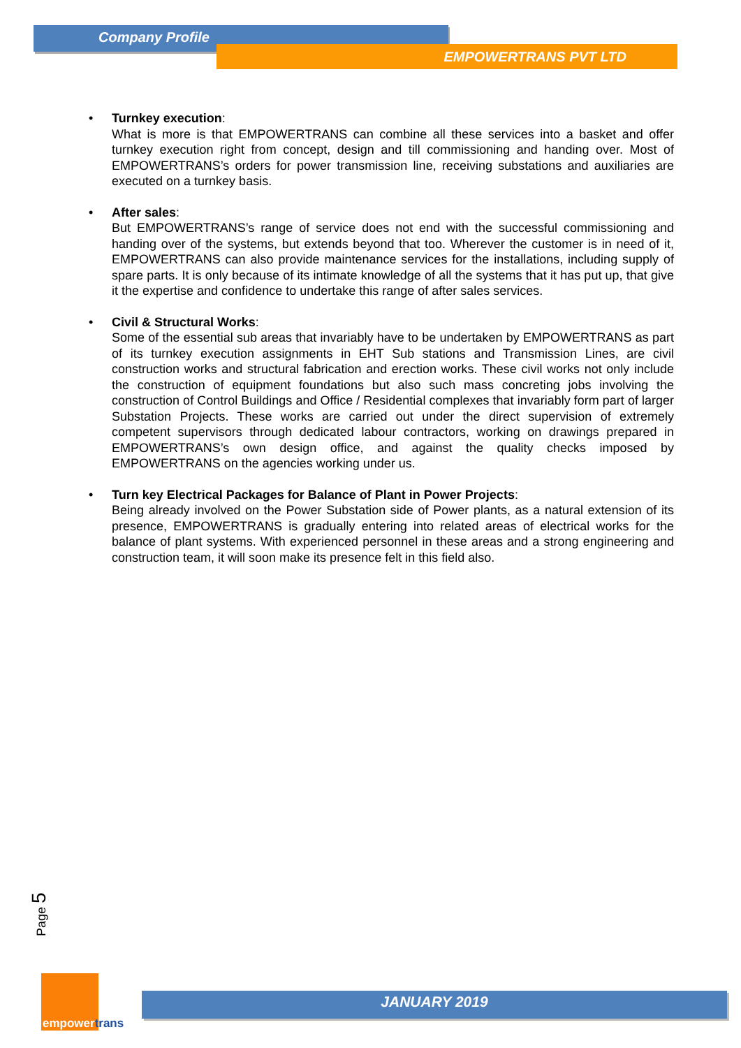Company Profile
EMPOWERTRANS PVT LTD
• Turnkey execution:
What is more is that EMPOWERTRANS can combine all these services into a basket and offer turnkey execution right from concept, design and till commissioning and handing over. Most of EMPOWERTRANS’s orders for power transmission line, receiving substations and auxiliaries are executed on a turnkey basis.
• After sales:
But EMPOWERTRANS’s range of service does not end with the successful commissioning and handing over of the systems, but extends beyond that too. Wherever the customer is in need of it, EMPOWERTRANS can also provide maintenance services for the installations, including supply of spare parts. It is only because of its intimate knowledge of all the systems that it has put up, that give it the expertise and confidence to undertake this range of after sales services.
• Civil & Structural Works:
Some of the essential sub areas that invariably have to be undertaken by EMPOWERTRANS as part of its turnkey execution assignments in EHT Sub stations and Transmission Lines, are civil construction works and structural fabrication and erection works. These civil works not only include the construction of equipment foundations but also such mass concreting jobs involving the construction of Control Buildings and Office / Residential complexes that invariably form part of larger Substation Projects. These works are carried out under the direct supervision of extremely competent supervisors through dedicated labour contractors, working on drawings prepared in EMPOWERTRANS’s own design office, and against the quality checks imposed by EMPOWERTRANS on the agencies working under us.
• Turn key Electrical Packages for Balance of Plant in Power Projects:
Being already involved on the Power Substation side of Power plants, as a natural extension of its presence, EMPOWERTRANS is gradually entering into related areas of electrical works for the balance of plant systems. With experienced personnel in these areas and a strong engineering and construction team, it will soon make its presence felt in this field also.
Page 5
empowertrans
JANUARY 2019